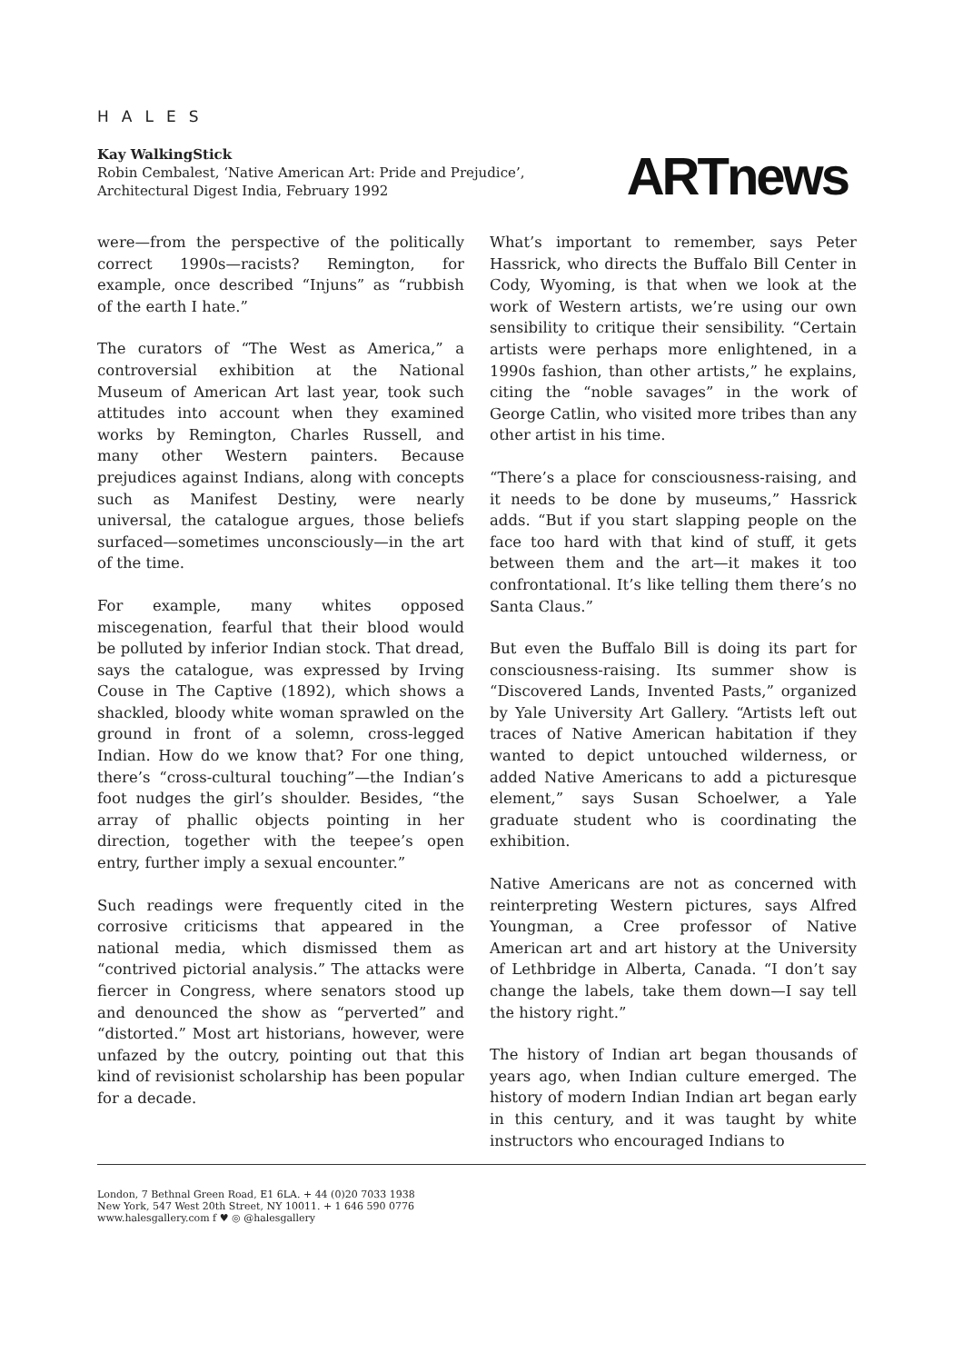HALES
Kay WalkingStick
Robin Cembalest, ‘Native American Art: Pride and Prejudice’,
Architectural Digest India, February 1992
ARTnews
were—from the perspective of the politically correct 1990s—racists? Remington, for example, once described “Injuns” as “rubbish of the earth I hate.”
The curators of “The West as America,” a controversial exhibition at the National Museum of American Art last year, took such attitudes into account when they examined works by Remington, Charles Russell, and many other Western painters. Because prejudices against Indians, along with concepts such as Manifest Destiny, were nearly universal, the catalogue argues, those beliefs surfaced—sometimes unconsciously—in the art of the time.
For example, many whites opposed miscegenation, fearful that their blood would be polluted by inferior Indian stock. That dread, says the catalogue, was expressed by Irving Couse in The Captive (1892), which shows a shackled, bloody white woman sprawled on the ground in front of a solemn, cross-legged Indian. How do we know that? For one thing, there’s “cross-cultural touching”—the Indian’s foot nudges the girl’s shoulder. Besides, “the array of phallic objects pointing in her direction, together with the teepee’s open entry, further imply a sexual encounter.”
Such readings were frequently cited in the corrosive criticisms that appeared in the national media, which dismissed them as “contrived pictorial analysis.” The attacks were fiercer in Congress, where senators stood up and denounced the show as “perverted” and “distorted.” Most art historians, however, were unfazed by the outcry, pointing out that this kind of revisionist scholarship has been popular for a decade.
What’s important to remember, says Peter Hassrick, who directs the Buffalo Bill Center in Cody, Wyoming, is that when we look at the work of Western artists, we’re using our own sensibility to critique their sensibility. “Certain artists were perhaps more enlightened, in a 1990s fashion, than other artists,” he explains, citing the “noble savages” in the work of George Catlin, who visited more tribes than any other artist in his time.
“There’s a place for consciousness-raising, and it needs to be done by museums,” Hassrick adds. “But if you start slapping people on the face too hard with that kind of stuff, it gets between them and the art—it makes it too confrontational. It’s like telling them there’s no Santa Claus.”
But even the Buffalo Bill is doing its part for consciousness-raising. Its summer show is “Discovered Lands, Invented Pasts,” organized by Yale University Art Gallery. “Artists left out traces of Native American habitation if they wanted to depict untouched wilderness, or added Native Americans to add a picturesque element,” says Susan Schoelwer, a Yale graduate student who is coordinating the exhibition.
Native Americans are not as concerned with reinterpreting Western pictures, says Alfred Youngman, a Cree professor of Native American art and art history at the University of Lethbridge in Alberta, Canada. “I don’t say change the labels, take them down—I say tell the history right.”
The history of Indian art began thousands of years ago, when Indian culture emerged. The history of modern Indian Indian art began early in this century, and it was taught by white instructors who encouraged Indians to
London, 7 Bethnal Green Road, E1 6LA. + 44 (0)20 7033 1938
New York, 547 West 20th Street, NY 10011. + 1 646 590 0776
www.halesgallery.com f ♥ ◎ @halesgallery